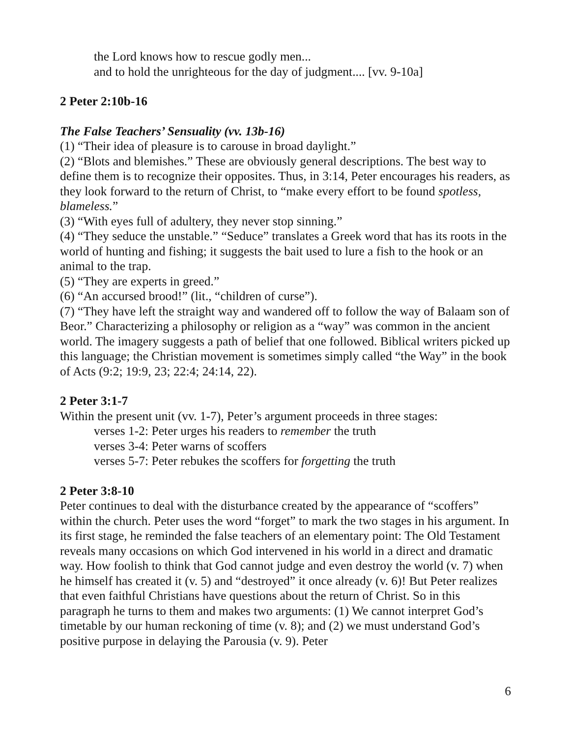the Lord knows how to rescue godly men...
and to hold the unrighteous for the day of judgment.... [vv. 9-10a]
2 Peter 2:10b-16
The False Teachers’ Sensuality (vv. 13b-16)
(1) “Their idea of pleasure is to carouse in broad daylight.”
(2) “Blots and blemishes.” These are obviously general descriptions. The best way to define them is to recognize their opposites. Thus, in 3:14, Peter encourages his readers, as they look forward to the return of Christ, to “make every effort to be found spotless, blameless.”
(3) “With eyes full of adultery, they never stop sinning.”
(4) “They seduce the unstable.” “Seduce” translates a Greek word that has its roots in the world of hunting and fishing; it suggests the bait used to lure a fish to the hook or an animal to the trap.
(5) “They are experts in greed.”
(6) “An accursed brood!” (lit., “children of curse”).
(7) “They have left the straight way and wandered off to follow the way of Balaam son of Beor.” Characterizing a philosophy or religion as a “way” was common in the ancient world. The imagery suggests a path of belief that one followed. Biblical writers picked up this language; the Christian movement is sometimes simply called “the Way” in the book of Acts (9:2; 19:9, 23; 22:4; 24:14, 22).
2 Peter 3:1-7
Within the present unit (vv. 1-7), Peter’s argument proceeds in three stages:
verses 1-2: Peter urges his readers to remember the truth
verses 3-4: Peter warns of scoffers
verses 5-7: Peter rebukes the scoffers for forgetting the truth
2 Peter 3:8-10
Peter continues to deal with the disturbance created by the appearance of “scoffers” within the church. Peter uses the word “forget” to mark the two stages in his argument. In its first stage, he reminded the false teachers of an elementary point: The Old Testament reveals many occasions on which God intervened in his world in a direct and dramatic way. How foolish to think that God cannot judge and even destroy the world (v. 7) when he himself has created it (v. 5) and “destroyed” it once already (v. 6)! But Peter realizes that even faithful Christians have questions about the return of Christ. So in this paragraph he turns to them and makes two arguments: (1) We cannot interpret God’s timetable by our human reckoning of time (v. 8); and (2) we must understand God’s positive purpose in delaying the Parousia (v. 9). Peter
6